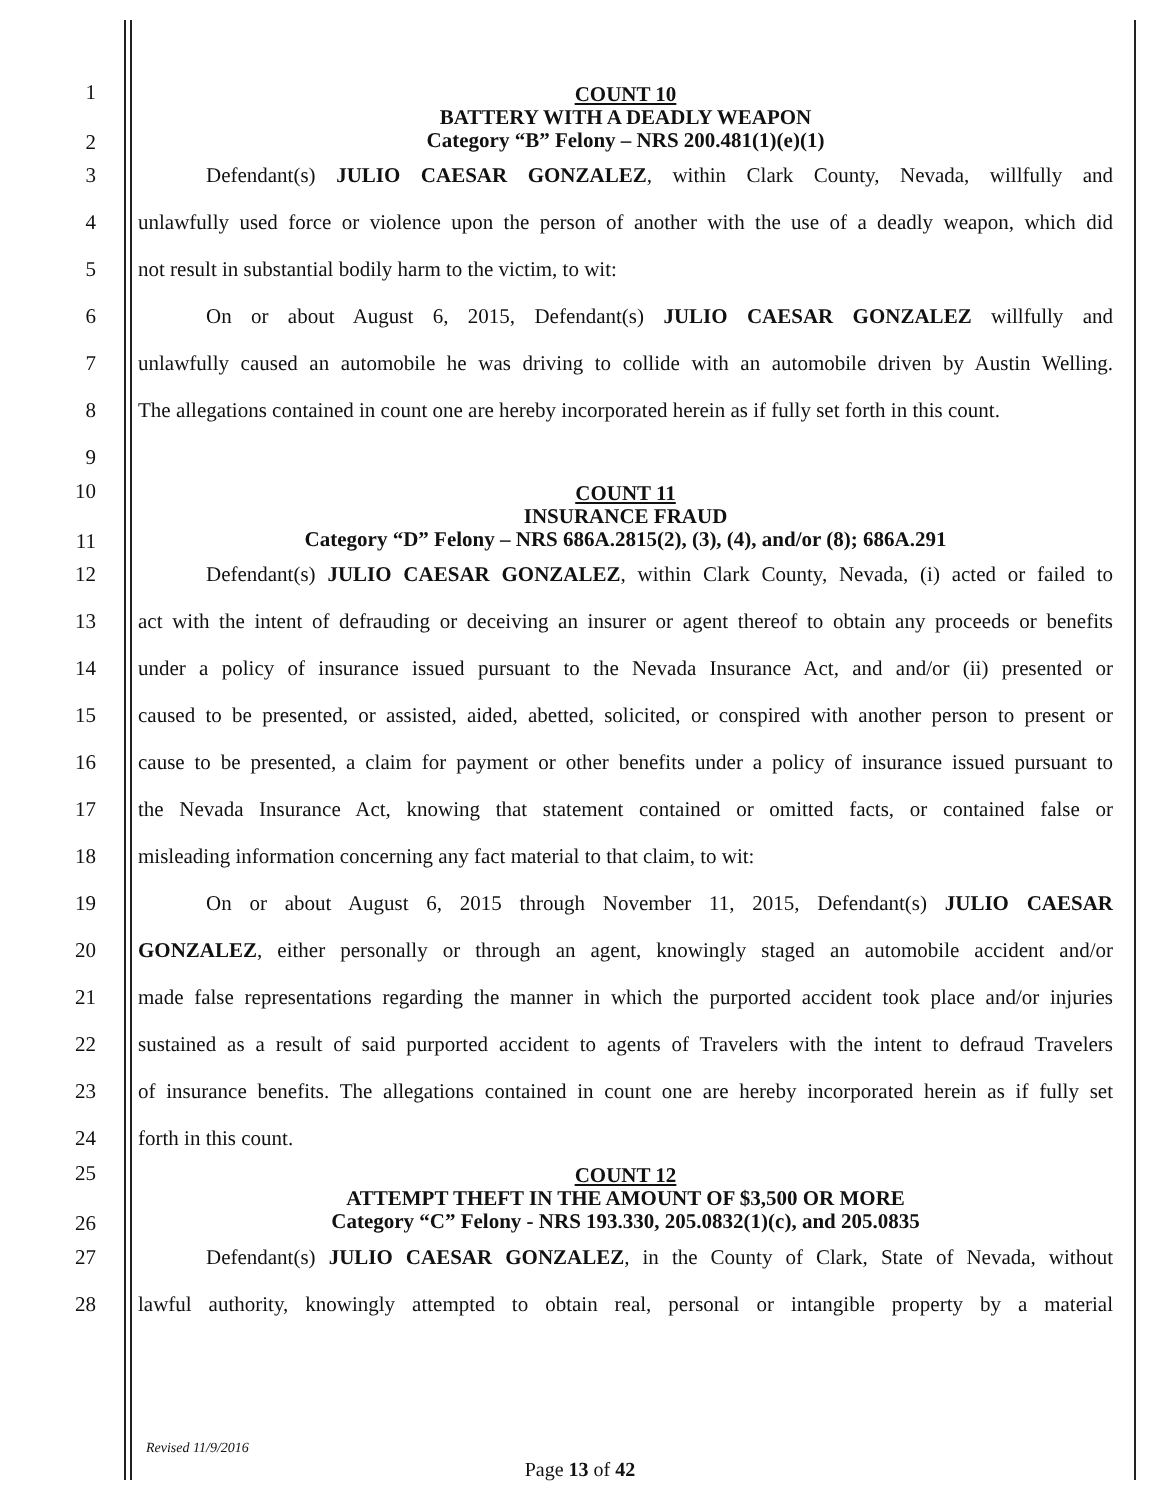1
2
COUNT 10
BATTERY WITH A DEADLY WEAPON
Category “B” Felony – NRS 200.481(1)(e)(1)
3 Defendant(s) JULIO CAESAR GONZALEZ, within Clark County, Nevada, willfully and
4
unlawfully used force or violence upon the person of another with the use of a deadly weapon, which did
5 not result in substantial bodily harm to the victim, to wit:
6 On or about August 6, 2015, Defendant(s) JULIO CAESAR GONZALEZ willfully and
7
unlawfully caused an automobile he was driving to collide with an automobile driven by Austin Welling.
8
The allegations contained in count one are hereby incorporated herein as if fully set forth in this count.
9
10
11
COUNT 11
INSURANCE FRAUD
Category “D” Felony – NRS 686A.2815(2), (3), (4), and/or (8); 686A.291
12
Defendant(s) JULIO CAESAR GONZALEZ, within Clark County, Nevada, (i) acted or failed to
13
act with the intent of defrauding or deceiving an insurer or agent thereof to obtain any proceeds or benefits
14
under a policy of insurance issued pursuant to the Nevada Insurance Act, and and/or (ii) presented or
15
caused to be presented, or assisted, aided, abetted, solicited, or conspired with another person to present or
16
cause to be presented, a claim for payment or other benefits under a policy of insurance issued pursuant to
17
the Nevada Insurance Act, knowing that statement contained or omitted facts, or contained false or
18 misleading information concerning any fact material to that claim, to wit:
19
On or about August 6, 2015 through November 11, 2015, Defendant(s) JULIO CAESAR
20
GONZALEZ, either personally or through an agent, knowingly staged an automobile accident and/or
21
made false representations regarding the manner in which the purported accident took place and/or injuries
22
sustained as a result of said purported accident to agents of Travelers with the intent to defraud Travelers
23
of insurance benefits. The allegations contained in count one are hereby incorporated herein as if fully set
24 forth in this count.
25
26
COUNT 12
ATTEMPT THEFT IN THE AMOUNT OF $3,500 OR MORE
Category “C” Felony - NRS 193.330, 205.0832(1)(c), and 205.0835
27
Defendant(s) JULIO CAESAR GONZALEZ, in the County of Clark, State of Nevada, without
28
lawful authority, knowingly attempted to obtain real, personal or intangible property by a material
Revised 11/9/2016
Page 13 of 42